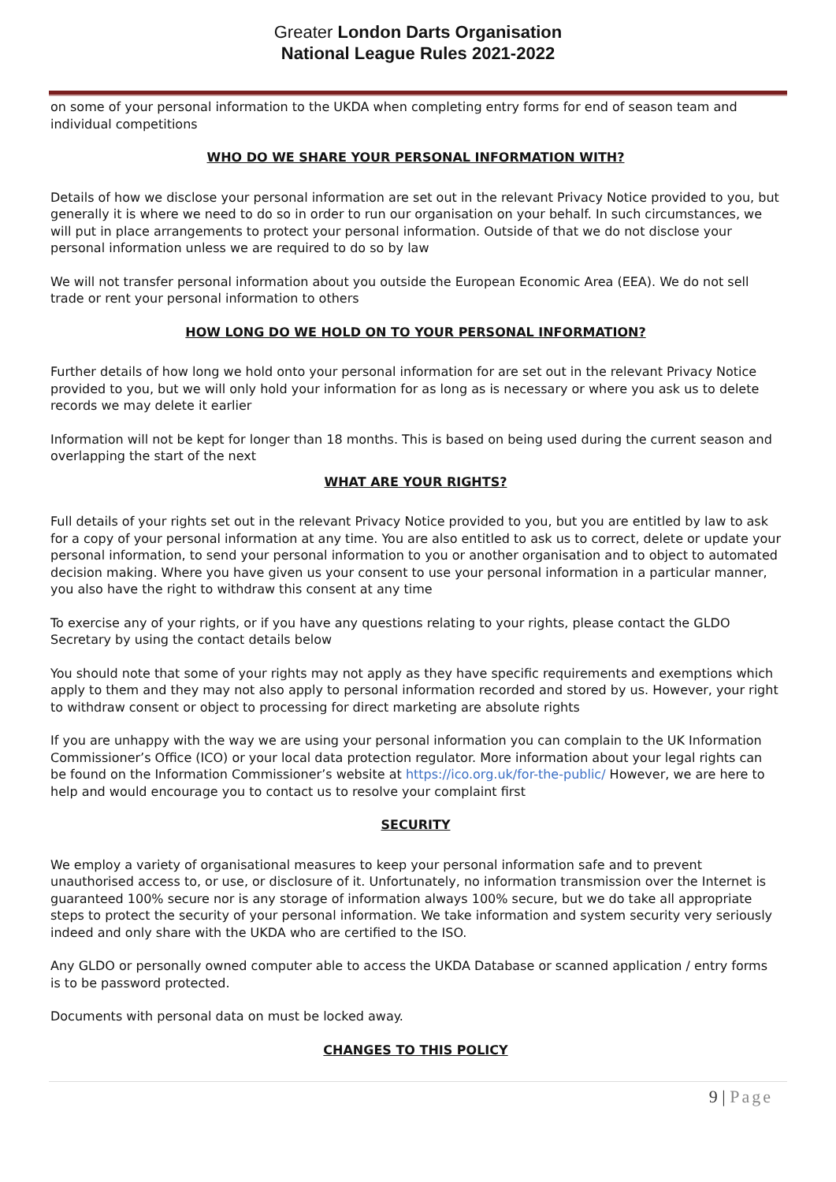Greater London Darts Organisation
National League Rules 2021-2022
on some of your personal information to the UKDA when completing entry forms for end of season team and individual competitions
WHO DO WE SHARE YOUR PERSONAL INFORMATION WITH?
Details of how we disclose your personal information are set out in the relevant Privacy Notice provided to you, but generally it is where we need to do so in order to run our organisation on your behalf. In such circumstances, we will put in place arrangements to protect your personal information. Outside of that we do not disclose your personal information unless we are required to do so by law
We will not transfer personal information about you outside the European Economic Area (EEA). We do not sell trade or rent your personal information to others
HOW LONG DO WE HOLD ON TO YOUR PERSONAL INFORMATION?
Further details of how long we hold onto your personal information for are set out in the relevant Privacy Notice provided to you, but we will only hold your information for as long as is necessary or where you ask us to delete records we may delete it earlier
Information will not be kept for longer than 18 months. This is based on being used during the current season and overlapping the start of the next
WHAT ARE YOUR RIGHTS?
Full details of your rights set out in the relevant Privacy Notice provided to you, but you are entitled by law to ask for a copy of your personal information at any time. You are also entitled to ask us to correct, delete or update your personal information, to send your personal information to you or another organisation and to object to automated decision making. Where you have given us your consent to use your personal information in a particular manner, you also have the right to withdraw this consent at any time
To exercise any of your rights, or if you have any questions relating to your rights, please contact the GLDO Secretary by using the contact details below
You should note that some of your rights may not apply as they have specific requirements and exemptions which apply to them and they may not also apply to personal information recorded and stored by us. However, your right to withdraw consent or object to processing for direct marketing are absolute rights
If you are unhappy with the way we are using your personal information you can complain to the UK Information Commissioner’s Office (ICO) or your local data protection regulator. More information about your legal rights can be found on the Information Commissioner’s website at https://ico.org.uk/for-the-public/ However, we are here to help and would encourage you to contact us to resolve your complaint first
SECURITY
We employ a variety of organisational measures to keep your personal information safe and to prevent unauthorised access to, or use, or disclosure of it. Unfortunately, no information transmission over the Internet is guaranteed 100% secure nor is any storage of information always 100% secure, but we do take all appropriate steps to protect the security of your personal information. We take information and system security very seriously indeed and only share with the UKDA who are certified to the ISO.
Any GLDO or personally owned computer able to access the UKDA Database or scanned application / entry forms is to be password protected.
Documents with personal data on must be locked away.
CHANGES TO THIS POLICY
9 | Page